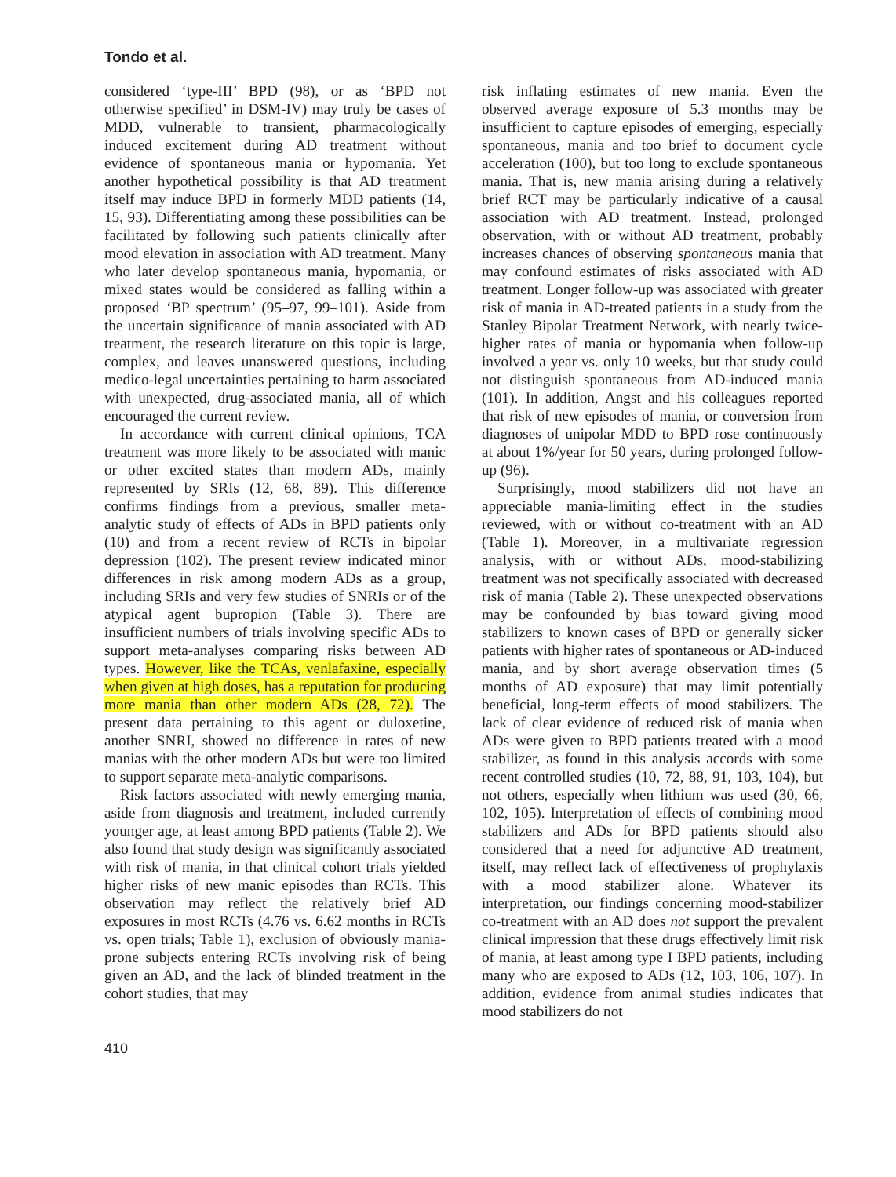Tondo et al.
considered ‘type-III’ BPD (98), or as ‘BPD not otherwise specified’ in DSM-IV) may truly be cases of MDD, vulnerable to transient, pharmacologically induced excitement during AD treatment without evidence of spontaneous mania or hypomania. Yet another hypothetical possibility is that AD treatment itself may induce BPD in formerly MDD patients (14, 15, 93). Differentiating among these possibilities can be facilitated by following such patients clinically after mood elevation in association with AD treatment. Many who later develop spontaneous mania, hypomania, or mixed states would be considered as falling within a proposed ‘BP spectrum’ (95–97, 99–101). Aside from the uncertain significance of mania associated with AD treatment, the research literature on this topic is large, complex, and leaves unanswered questions, including medico-legal uncertainties pertaining to harm associated with unexpected, drug-associated mania, all of which encouraged the current review.
In accordance with current clinical opinions, TCA treatment was more likely to be associated with manic or other excited states than modern ADs, mainly represented by SRIs (12, 68, 89). This difference confirms findings from a previous, smaller meta-analytic study of effects of ADs in BPD patients only (10) and from a recent review of RCTs in bipolar depression (102). The present review indicated minor differences in risk among modern ADs as a group, including SRIs and very few studies of SNRIs or of the atypical agent bupropion (Table 3). There are insufficient numbers of trials involving specific ADs to support meta-analyses comparing risks between AD types. However, like the TCAs, venlafaxine, especially when given at high doses, has a reputation for producing more mania than other modern ADs (28, 72). The present data pertaining to this agent or duloxetine, another SNRI, showed no difference in rates of new manias with the other modern ADs but were too limited to support separate meta-analytic comparisons.
Risk factors associated with newly emerging mania, aside from diagnosis and treatment, included currently younger age, at least among BPD patients (Table 2). We also found that study design was significantly associated with risk of mania, in that clinical cohort trials yielded higher risks of new manic episodes than RCTs. This observation may reflect the relatively brief AD exposures in most RCTs (4.76 vs. 6.62 months in RCTs vs. open trials; Table 1), exclusion of obviously mania-prone subjects entering RCTs involving risk of being given an AD, and the lack of blinded treatment in the cohort studies, that may
risk inflating estimates of new mania. Even the observed average exposure of 5.3 months may be insufficient to capture episodes of emerging, especially spontaneous, mania and too brief to document cycle acceleration (100), but too long to exclude spontaneous mania. That is, new mania arising during a relatively brief RCT may be particularly indicative of a causal association with AD treatment. Instead, prolonged observation, with or without AD treatment, probably increases chances of observing spontaneous mania that may confound estimates of risks associated with AD treatment. Longer follow-up was associated with greater risk of mania in AD-treated patients in a study from the Stanley Bipolar Treatment Network, with nearly twice-higher rates of mania or hypomania when follow-up involved a year vs. only 10 weeks, but that study could not distinguish spontaneous from AD-induced mania (101). In addition, Angst and his colleagues reported that risk of new episodes of mania, or conversion from diagnoses of unipolar MDD to BPD rose continuously at about 1%/year for 50 years, during prolonged follow-up (96).
Surprisingly, mood stabilizers did not have an appreciable mania-limiting effect in the studies reviewed, with or without co-treatment with an AD (Table 1). Moreover, in a multivariate regression analysis, with or without ADs, mood-stabilizing treatment was not specifically associated with decreased risk of mania (Table 2). These unexpected observations may be confounded by bias toward giving mood stabilizers to known cases of BPD or generally sicker patients with higher rates of spontaneous or AD-induced mania, and by short average observation times (5 months of AD exposure) that may limit potentially beneficial, long-term effects of mood stabilizers. The lack of clear evidence of reduced risk of mania when ADs were given to BPD patients treated with a mood stabilizer, as found in this analysis accords with some recent controlled studies (10, 72, 88, 91, 103, 104), but not others, especially when lithium was used (30, 66, 102, 105). Interpretation of effects of combining mood stabilizers and ADs for BPD patients should also considered that a need for adjunctive AD treatment, itself, may reflect lack of effectiveness of prophylaxis with a mood stabilizer alone. Whatever its interpretation, our findings concerning mood-stabilizer co-treatment with an AD does not support the prevalent clinical impression that these drugs effectively limit risk of mania, at least among type I BPD patients, including many who are exposed to ADs (12, 103, 106, 107). In addition, evidence from animal studies indicates that mood stabilizers do not
410